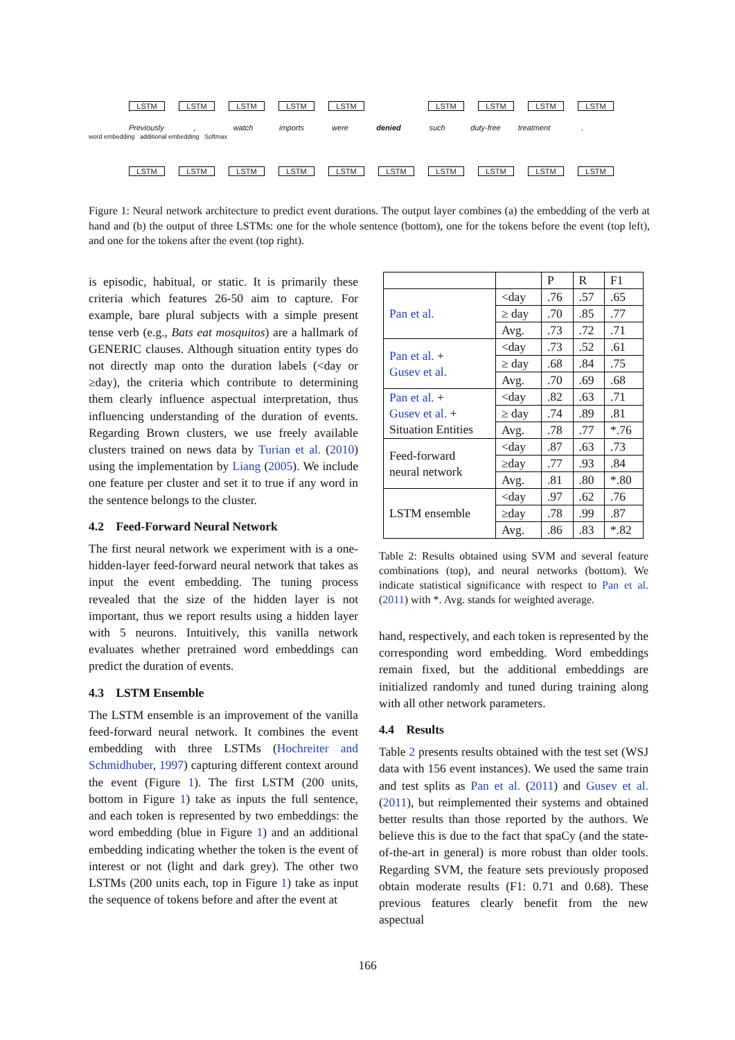LSTM LSTM LSTM LSTM LSTM LSTM LSTM LSTM LSTM
Previously, watch imports were denied such duty-free treatment.
word embedding additional embedding Softmax
LSTM LSTM LSTM LSTM LSTM LSTM LSTM LSTM LSTM LSTM
Figure 1: Neural network architecture to predict event durations. The output layer combines (a) the embedding of the verb at hand and (b) the output of three LSTMs: one for the whole sentence (bottom), one for the tokens before the event (top left), and one for the tokens after the event (top right).
is episodic, habitual, or static. It is primarily these criteria which features 26-50 aim to capture. For example, bare plural subjects with a simple present tense verb (e.g., Bats eat mosquitos) are a hallmark of GENERIC clauses. Although situation entity types do not directly map onto the duration labels (<day or ≥day), the criteria which contribute to determining them clearly influence aspectual interpretation, thus influencing understanding of the duration of events. Regarding Brown clusters, we use freely available clusters trained on news data by Turian et al. (2010) using the implementation by Liang (2005). We include one feature per cluster and set it to true if any word in the sentence belongs to the cluster.
4.2 Feed-Forward Neural Network
The first neural network we experiment with is a one-hidden-layer feed-forward neural network that takes as input the event embedding. The tuning process revealed that the size of the hidden layer is not important, thus we report results using a hidden layer with 5 neurons. Intuitively, this vanilla network evaluates whether pretrained word embeddings can predict the duration of events.
4.3 LSTM Ensemble
The LSTM ensemble is an improvement of the vanilla feed-forward neural network. It combines the event embedding with three LSTMs (Hochreiter and Schmidhuber, 1997) capturing different context around the event (Figure 1). The first LSTM (200 units, bottom in Figure 1) take as inputs the full sentence, and each token is represented by two embeddings: the word embedding (blue in Figure 1) and an additional embedding indicating whether the token is the event of interest or not (light and dark grey). The other two LSTMs (200 units each, top in Figure 1) take as input the sequence of tokens before and after the event at
| | | P | R | F1 |
| --- | --- | --- | --- | --- |
| Pan et al. | <day | .76 | .57 | .65 |
| | ≥ day | .70 | .85 | .77 |
| | Avg. | .73 | .72 | .71 |
| Pan et al. + Gusev et al. | <day | .73 | .52 | .61 |
| | ≥ day | .68 | .84 | .75 |
| | Avg. | .70 | .69 | .68 |
| Pan et al. + Gusev et al. + Situation Entities | <day | .82 | .63 | .71 |
| | ≥ day | .74 | .89 | .81 |
| | Avg. | .78 | .77 | *.76 |
| Feed-forward neural network | <day | .87 | .63 | .73 |
| | ≥day | .77 | .93 | .84 |
| | Avg. | .81 | .80 | *.80 |
| LSTM ensemble | <day | .97 | .62 | .76 |
| | ≥day | .78 | .99 | .87 |
| | Avg. | .86 | .83 | *.82 |
Table 2: Results obtained using SVM and several feature combinations (top), and neural networks (bottom). We indicate statistical significance with respect to Pan et al. (2011) with *. Avg. stands for weighted average.
hand, respectively, and each token is represented by the corresponding word embedding. Word embeddings remain fixed, but the additional embeddings are initialized randomly and tuned during training along with all other network parameters.
4.4 Results
Table 2 presents results obtained with the test set (WSJ data with 156 event instances). We used the same train and test splits as Pan et al. (2011) and Gusev et al. (2011), but reimplemented their systems and obtained better results than those reported by the authors. We believe this is due to the fact that spaCy (and the state-of-the-art in general) is more robust than older tools. Regarding SVM, the feature sets previously proposed obtain moderate results (F1: 0.71 and 0.68). These previous features clearly benefit from the new aspectual
166